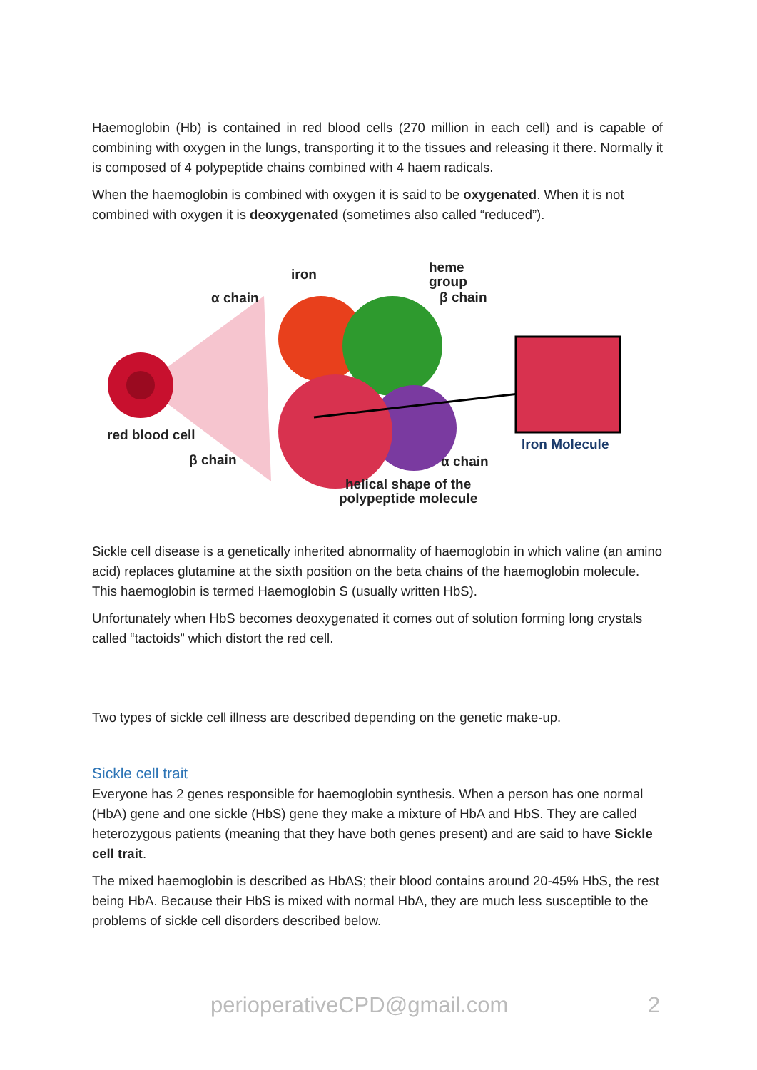Haemoglobin (Hb) is contained in red blood cells (270 million in each cell) and is capable of combining with oxygen in the lungs, transporting it to the tissues and releasing it there. Normally it is composed of 4 polypeptide chains combined with 4 haem radicals.
When the haemoglobin is combined with oxygen it is said to be oxygenated. When it is not combined with oxygen it is deoxygenated (sometimes also called “reduced”).
iron
heme
group
α chain β chain
red blood cell
Iron Molecule
β chain α chain
helical shape of the
polypeptide molecule
Sickle cell disease is a genetically inherited abnormality of haemoglobin in which valine (an amino acid) replaces glutamine at the sixth position on the beta chains of the haemoglobin molecule. This haemoglobin is termed Haemoglobin S (usually written HbS).
Unfortunately when HbS becomes deoxygenated it comes out of solution forming long crystals called “tactoids” which distort the red cell.
Two types of sickle cell illness are described depending on the genetic make-up.
Sickle cell trait
Everyone has 2 genes responsible for haemoglobin synthesis. When a person has one normal (HbA) gene and one sickle (HbS) gene they make a mixture of HbA and HbS. They are called heterozygous patients (meaning that they have both genes present) and are said to have Sickle cell trait.
The mixed haemoglobin is described as HbAS; their blood contains around 20-45% HbS, the rest being HbA. Because their HbS is mixed with normal HbA, they are much less susceptible to the problems of sickle cell disorders described below.
perioperativeCPD@gmail.com 2